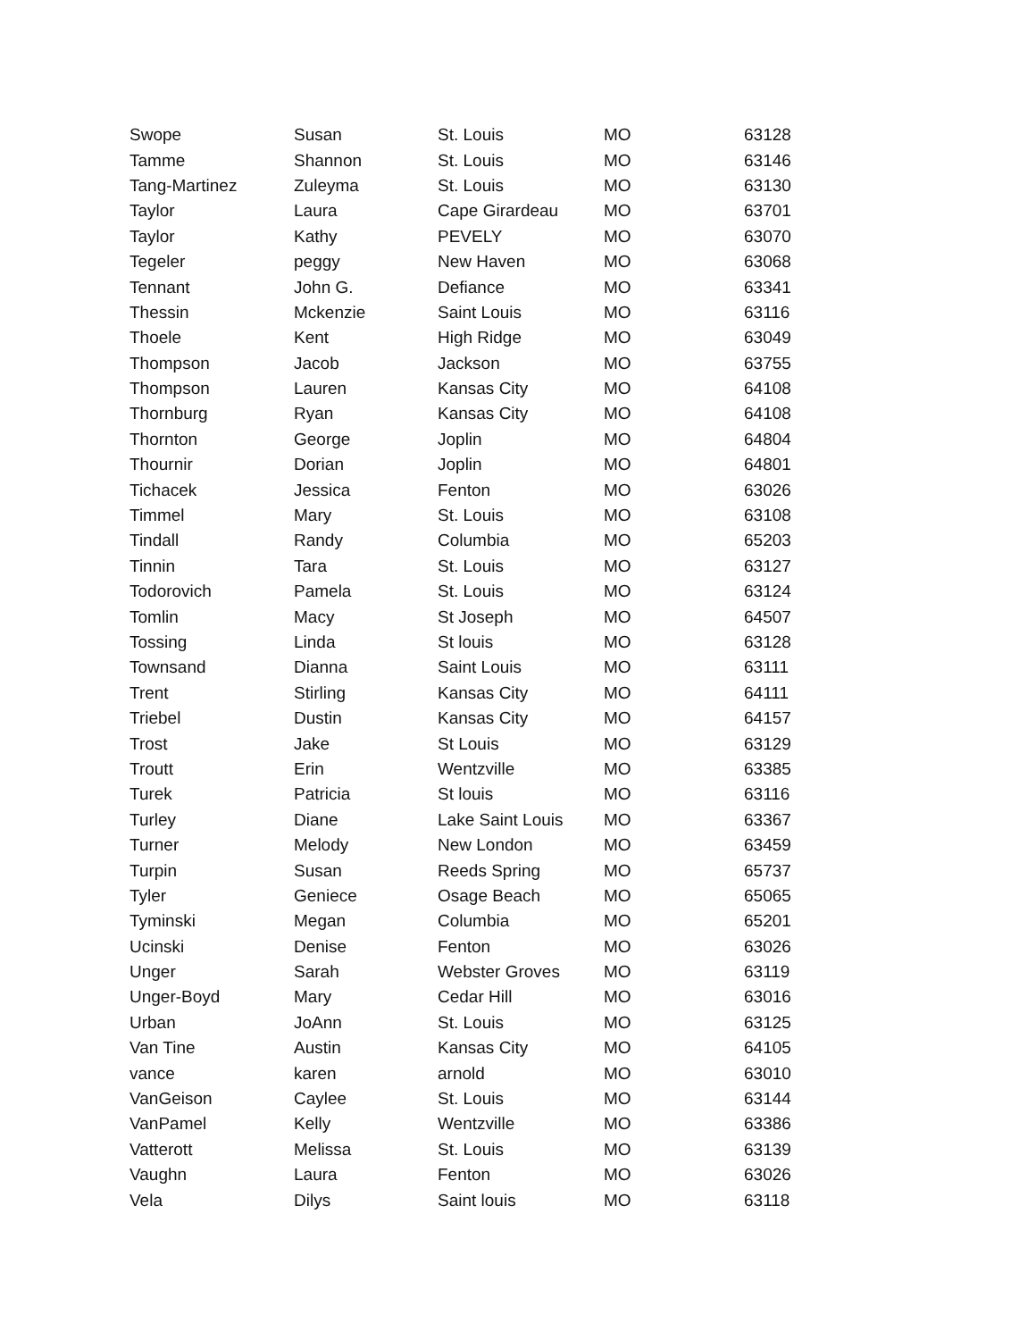| Swope | Susan | St. Louis | MO | 63128 |
| Tamme | Shannon | St. Louis | MO | 63146 |
| Tang-Martinez | Zuleyma | St. Louis | MO | 63130 |
| Taylor | Laura | Cape Girardeau | MO | 63701 |
| Taylor | Kathy | PEVELY | MO | 63070 |
| Tegeler | peggy | New Haven | MO | 63068 |
| Tennant | John G. | Defiance | MO | 63341 |
| Thessin | Mckenzie | Saint Louis | MO | 63116 |
| Thoele | Kent | High Ridge | MO | 63049 |
| Thompson | Jacob | Jackson | MO | 63755 |
| Thompson | Lauren | Kansas City | MO | 64108 |
| Thornburg | Ryan | Kansas City | MO | 64108 |
| Thornton | George | Joplin | MO | 64804 |
| Thournir | Dorian | Joplin | MO | 64801 |
| Tichacek | Jessica | Fenton | MO | 63026 |
| Timmel | Mary | St. Louis | MO | 63108 |
| Tindall | Randy | Columbia | MO | 65203 |
| Tinnin | Tara | St. Louis | MO | 63127 |
| Todorovich | Pamela | St. Louis | MO | 63124 |
| Tomlin | Macy | St Joseph | MO | 64507 |
| Tossing | Linda | St louis | MO | 63128 |
| Townsand | Dianna | Saint Louis | MO | 63111 |
| Trent | Stirling | Kansas City | MO | 64111 |
| Triebel | Dustin | Kansas City | MO | 64157 |
| Trost | Jake | St Louis | MO | 63129 |
| Troutt | Erin | Wentzville | MO | 63385 |
| Turek | Patricia | St louis | MO | 63116 |
| Turley | Diane | Lake Saint Louis | MO | 63367 |
| Turner | Melody | New London | MO | 63459 |
| Turpin | Susan | Reeds Spring | MO | 65737 |
| Tyler | Geniece | Osage Beach | MO | 65065 |
| Tyminski | Megan | Columbia | MO | 65201 |
| Ucinski | Denise | Fenton | MO | 63026 |
| Unger | Sarah | Webster Groves | MO | 63119 |
| Unger-Boyd | Mary | Cedar Hill | MO | 63016 |
| Urban | JoAnn | St. Louis | MO | 63125 |
| Van Tine | Austin | Kansas City | MO | 64105 |
| vance | karen | arnold | MO | 63010 |
| VanGeison | Caylee | St. Louis | MO | 63144 |
| VanPamel | Kelly | Wentzville | MO | 63386 |
| Vatterott | Melissa | St. Louis | MO | 63139 |
| Vaughn | Laura | Fenton | MO | 63026 |
| Vela | Dilys | Saint louis | MO | 63118 |